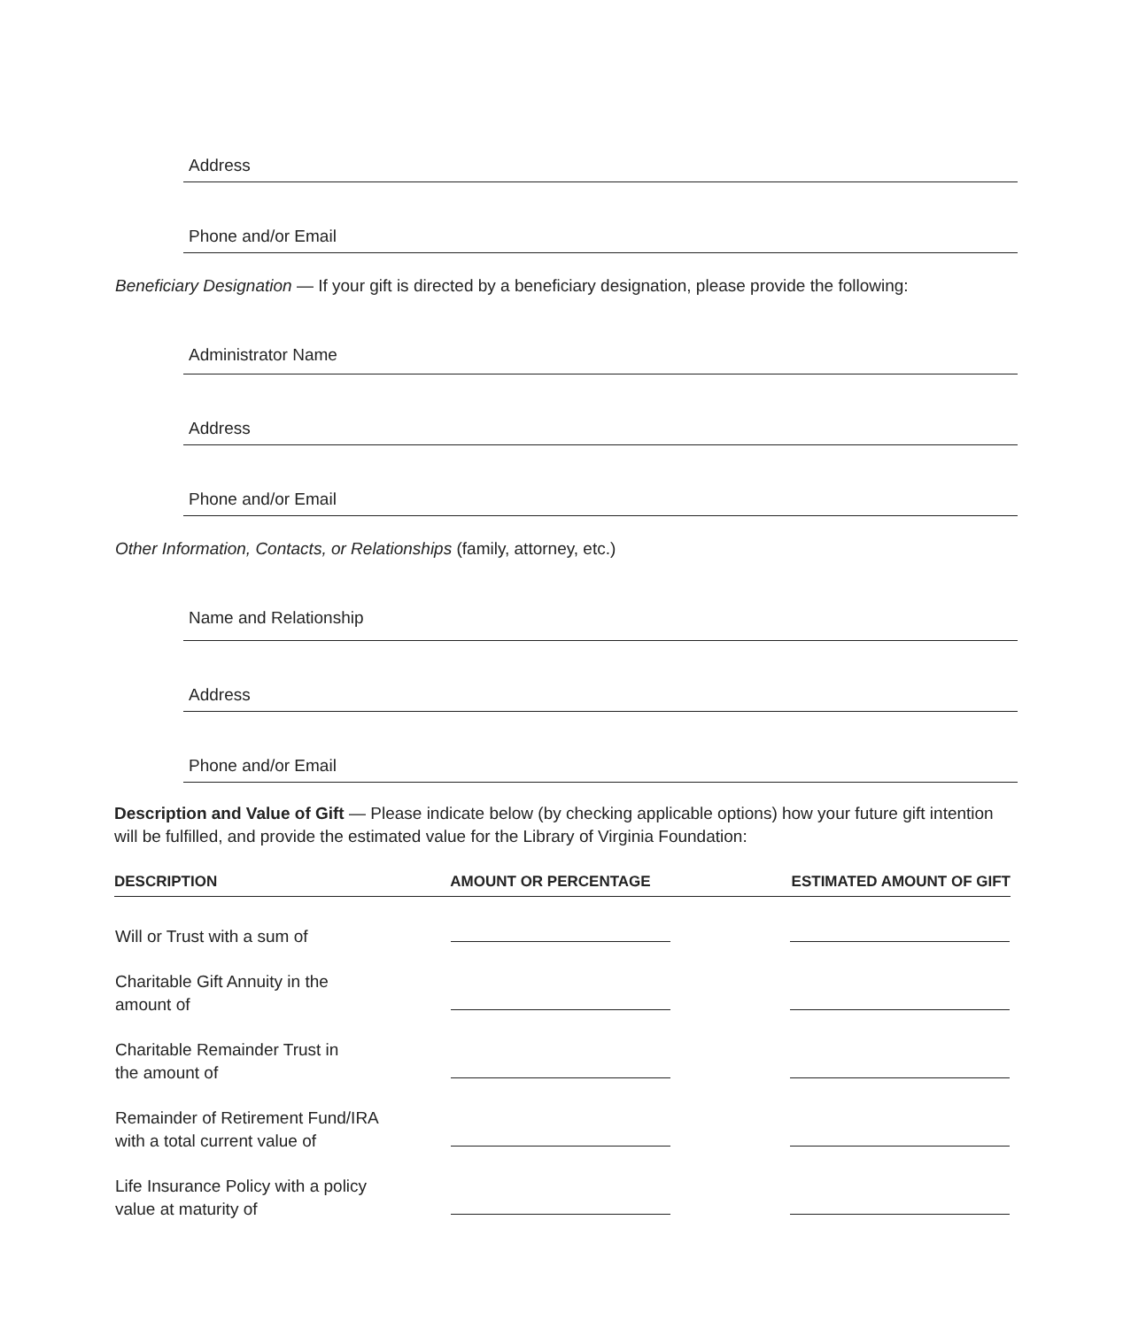Address
Phone and/or Email
Beneficiary Designation — If your gift is directed by a beneficiary designation, please provide the following:
Administrator Name
Address
Phone and/or Email
Other Information, Contacts, or Relationships (family, attorney, etc.)
Name and Relationship
Address
Phone and/or Email
Description and Value of Gift — Please indicate below (by checking applicable options) how your future gift intention will be fulfilled, and provide the estimated value for the Library of Virginia Foundation:
| DESCRIPTION | AMOUNT OR PERCENTAGE | ESTIMATED AMOUNT OF GIFT |
| --- | --- | --- |
| Will or Trust with a sum of | | |
| Charitable Gift Annuity in the amount of | | |
| Charitable Remainder Trust in the amount of | | |
| Remainder of Retirement Fund/IRA with a total current value of | | |
| Life Insurance Policy with a policy value at maturity of | | |